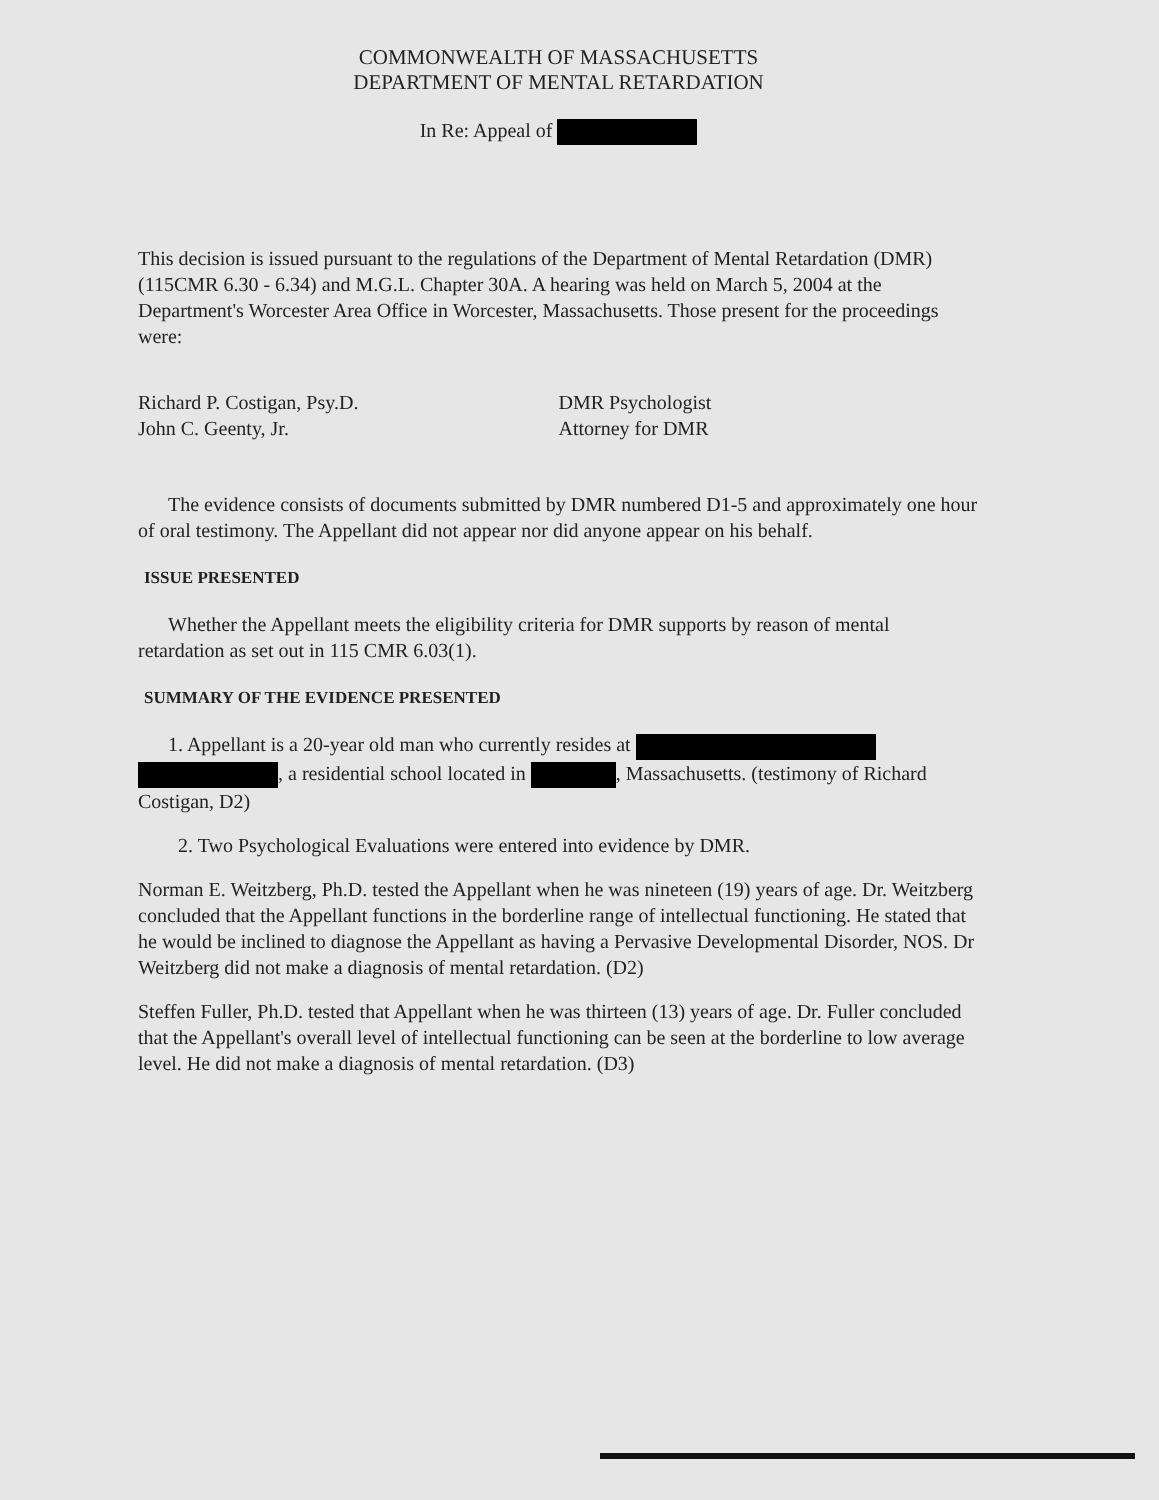COMMONWEALTH OF MASSACHUSETTS
DEPARTMENT OF MENTAL RETARDATION
In Re: Appeal of
This decision is issued pursuant to the regulations of the Department of Mental Retardation (DMR) (115CMR 6.30 - 6.34) and M.G.L. Chapter 30A. A hearing was held on March 5, 2004 at the Department's Worcester Area Office in Worcester, Massachusetts. Those present for the proceedings were:
Richard P. Costigan, Psy.D.
John C. Geenty, Jr.
DMR Psychologist
Attorney for DMR
The evidence consists of documents submitted by DMR numbered D1-5 and approximately one hour of oral testimony. The Appellant did not appear nor did anyone appear on his behalf.
ISSUE PRESENTED
Whether the Appellant meets the eligibility criteria for DMR supports by reason of mental retardation as set out in 115 CMR 6.03(1).
SUMMARY OF THE EVIDENCE PRESENTED
1. Appellant is a 20-year old man who currently resides at , a residential school located in , Massachusetts. (testimony of Richard Costigan, D2)
2. Two Psychological Evaluations were entered into evidence by DMR.
Norman E. Weitzberg, Ph.D. tested the Appellant when he was nineteen (19) years of age. Dr. Weitzberg concluded that the Appellant functions in the borderline range of intellectual functioning. He stated that he would be inclined to diagnose the Appellant as having a Pervasive Developmental Disorder, NOS. Dr Weitzberg did not make a diagnosis of mental retardation. (D2)
Steffen Fuller, Ph.D. tested that Appellant when he was thirteen (13) years of age. Dr. Fuller concluded that the Appellant's overall level of intellectual functioning can be seen at the borderline to low average level. He did not make a diagnosis of mental retardation. (D3)